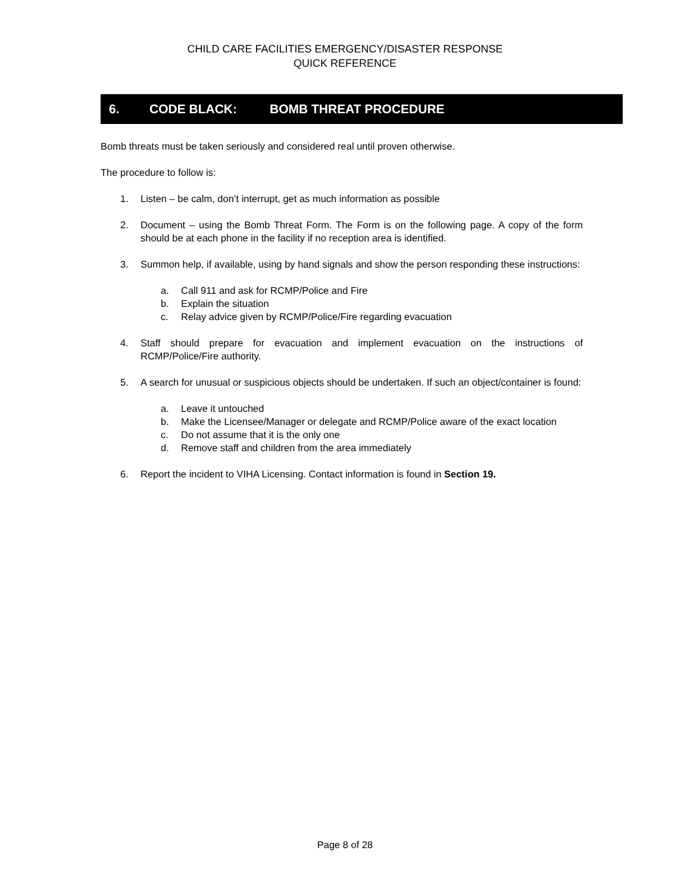CHILD CARE FACILITIES EMERGENCY/DISASTER RESPONSE
QUICK REFERENCE
6. CODE BLACK: BOMB THREAT PROCEDURE
Bomb threats must be taken seriously and considered real until proven otherwise.
The procedure to follow is:
1. Listen – be calm, don’t interrupt, get as much information as possible
2. Document – using the Bomb Threat Form. The Form is on the following page. A copy of the form should be at each phone in the facility if no reception area is identified.
3. Summon help, if available, using by hand signals and show the person responding these instructions:
a. Call 911 and ask for RCMP/Police and Fire
b. Explain the situation
c. Relay advice given by RCMP/Police/Fire regarding evacuation
4. Staff should prepare for evacuation and implement evacuation on the instructions of RCMP/Police/Fire authority.
5. A search for unusual or suspicious objects should be undertaken. If such an object/container is found:
a. Leave it untouched
b. Make the Licensee/Manager or delegate and RCMP/Police aware of the exact location
c. Do not assume that it is the only one
d. Remove staff and children from the area immediately
6. Report the incident to VIHA Licensing. Contact information is found in Section 19.
Page 8 of 28